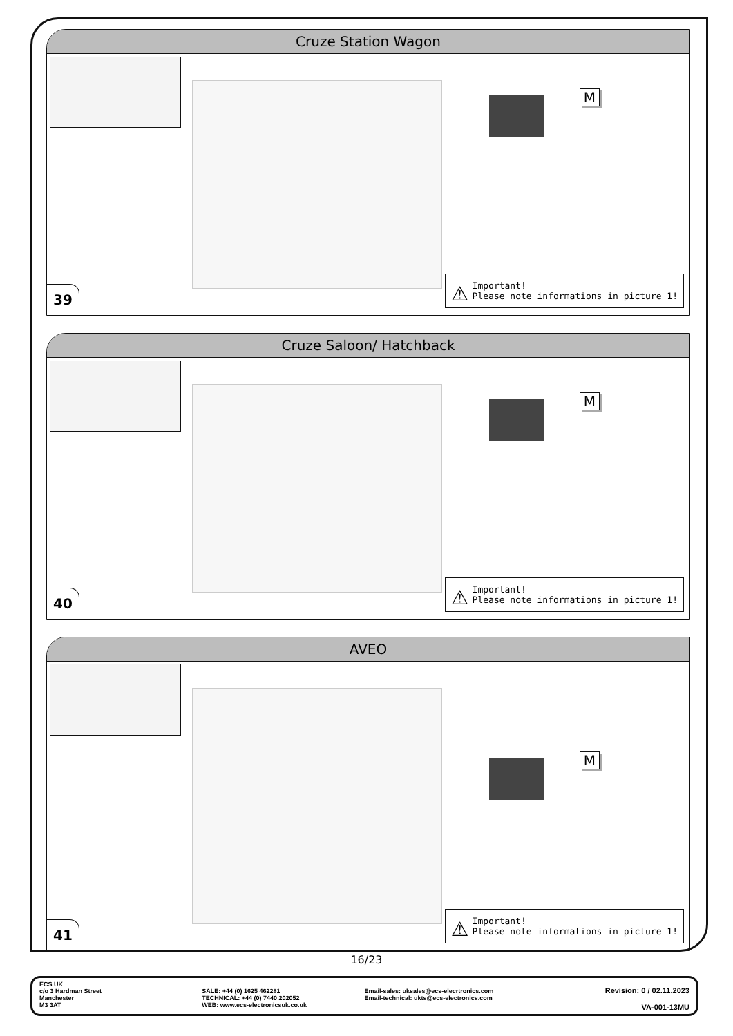Cruze Station Wagon
39
M
⚠ Important!
Please note informations in picture 1!
Cruze Saloon/ Hatchback
40
M
⚠ Important!
Please note informations in picture 1!
AVEO
41
M
⚠ Important!
Please note informations in picture 1!
16/23
ECS UK
c/o 3 Hardman Street
Manchester
M3 3AT
SALE: +44 (0) 1625 462281
TECHNICAL: +44 (0) 7440 202052
WEB: www.ecs-electronicsuk.co.uk
Email-sales: uksales@ecs-elecrtronics.com
Email-technical: ukts@ecs-electronics.com
Revision: 0 / 02.11.2023
VA-001-13MU